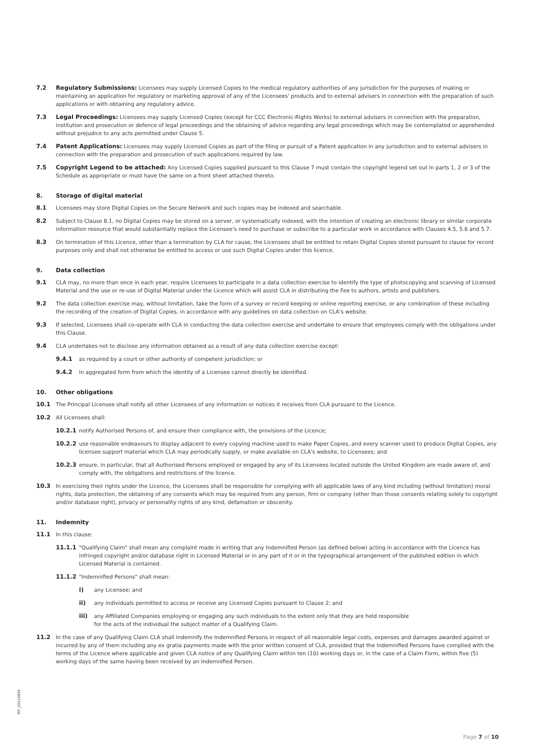7.2 Regulatory Submissions: Licensees may supply Licensed Copies to the medical regulatory authorities of any jurisdiction for the purposes of making or maintaining an application for regulatory or marketing approval of any of the Licensees' products and to external advisers in connection with the preparation of such applications or with obtaining any regulatory advice.
7.3 Legal Proceedings: Licensees may supply Licensed Copies (except for CCC Electronic-Rights Works) to external advisers in connection with the preparation, institution and prosecution or defence of legal proceedings and the obtaining of advice regarding any legal proceedings which may be contemplated or apprehended without prejudice to any acts permitted under Clause 5.
7.4 Patent Applications: Licensees may supply Licensed Copies as part of the filing or pursuit of a Patent application in any jurisdiction and to external advisers in connection with the preparation and prosecution of such applications required by law.
7.5 Copyright Legend to be attached: Any Licensed Copies supplied pursuant to this Clause 7 must contain the copyright legend set out in parts 1, 2 or 3 of the Schedule as appropriate or must have the same on a front sheet attached thereto.
8. Storage of digital material
8.1 Licensees may store Digital Copies on the Secure Network and such copies may be indexed and searchable.
8.2 Subject to Clause 8.1, no Digital Copies may be stored on a server, or systematically indexed, with the intention of creating an electronic library or similar corporate information resource that would substantially replace the Licensee's need to purchase or subscribe to a particular work in accordance with Clauses 4.5, 5.6 and 5.7.
8.3 On termination of this Licence, other than a termination by CLA for cause, the Licensees shall be entitled to retain Digital Copies stored pursuant to clause for record purposes only and shall not otherwise be entitled to access or use such Digital Copies under this licence.
9. Data collection
9.1 CLA may, no more than once in each year, require Licensees to participate in a data collection exercise to identify the type of photocopying and scanning of Licensed Material and the use or re-use of Digital Material under the Licence which will assist CLA in distributing the Fee to authors, artists and publishers.
9.2 The data collection exercise may, without limitation, take the form of a survey or record keeping or online reporting exercise, or any combination of these including the recording of the creation of Digital Copies, in accordance with any guidelines on data collection on CLA's website.
9.3 If selected, Licensees shall co-operate with CLA in conducting the data collection exercise and undertake to ensure that employees comply with the obligations under this Clause.
9.4 CLA undertakes not to disclose any information obtained as a result of any data collection exercise except:
9.4.1 as required by a court or other authority of competent jurisdiction; or
9.4.2 in aggregated form from which the identity of a Licensee cannot directly be identified.
10. Other obligations
10.1 The Principal Licensee shall notify all other Licensees of any information or notices it receives from CLA pursuant to the Licence.
10.2 All Licensees shall:
10.2.1 notify Authorised Persons of, and ensure their compliance with, the provisions of the Licence;
10.2.2 use reasonable endeavours to display adjacent to every copying machine used to make Paper Copies, and every scanner used to produce Digital Copies, any licensee support material which CLA may periodically supply, or make available on CLA's website, to Licensees; and
10.2.3 ensure, in particular, that all Authorised Persons employed or engaged by any of its Licensees located outside the United Kingdom are made aware of, and comply with, the obligations and restrictions of the licence.
10.3 In exercising their rights under the Licence, the Licensees shall be responsible for complying with all applicable laws of any kind including (without limitation) moral rights, data protection, the obtaining of any consents which may be required from any person, firm or company (other than those consents relating solely to copyright and/or database right), privacy or personality rights of any kind, defamation or obscenity.
11. Indemnity
11.1 In this clause:
11.1.1 "Qualifying Claim" shall mean any complaint made in writing that any Indemnified Person (as defined below) acting in accordance with the Licence has infringed copyright and/or database right in Licensed Material or in any part of it or in the typographical arrangement of the published edition in which Licensed Material is contained.
11.1.2 "Indemnified Persons" shall mean:
i) any Licensee; and
ii) any individuals permitted to access or receive any Licensed Copies pursuant to Clause 2; and
iii) any Affiliated Companies employing or engaging any such individuals to the extent only that they are held responsible
for the acts of the individual the subject matter of a Qualifying Claim.
11.2 In the case of any Qualifying Claim CLA shall indemnify the Indemnified Persons in respect of all reasonable legal costs, expenses and damages awarded against or incurred by any of them including any ex gratia payments made with the prior written consent of CLA, provided that the Indemnified Persons have complied with the terms of the Licence where applicable and given CLA notice of any Qualifying Claim within ten (10) working days or, in the case of a Claim Form, within five (5) working days of the same having been received by an Indemnified Person.
MP_20210916
Page 7 of 10